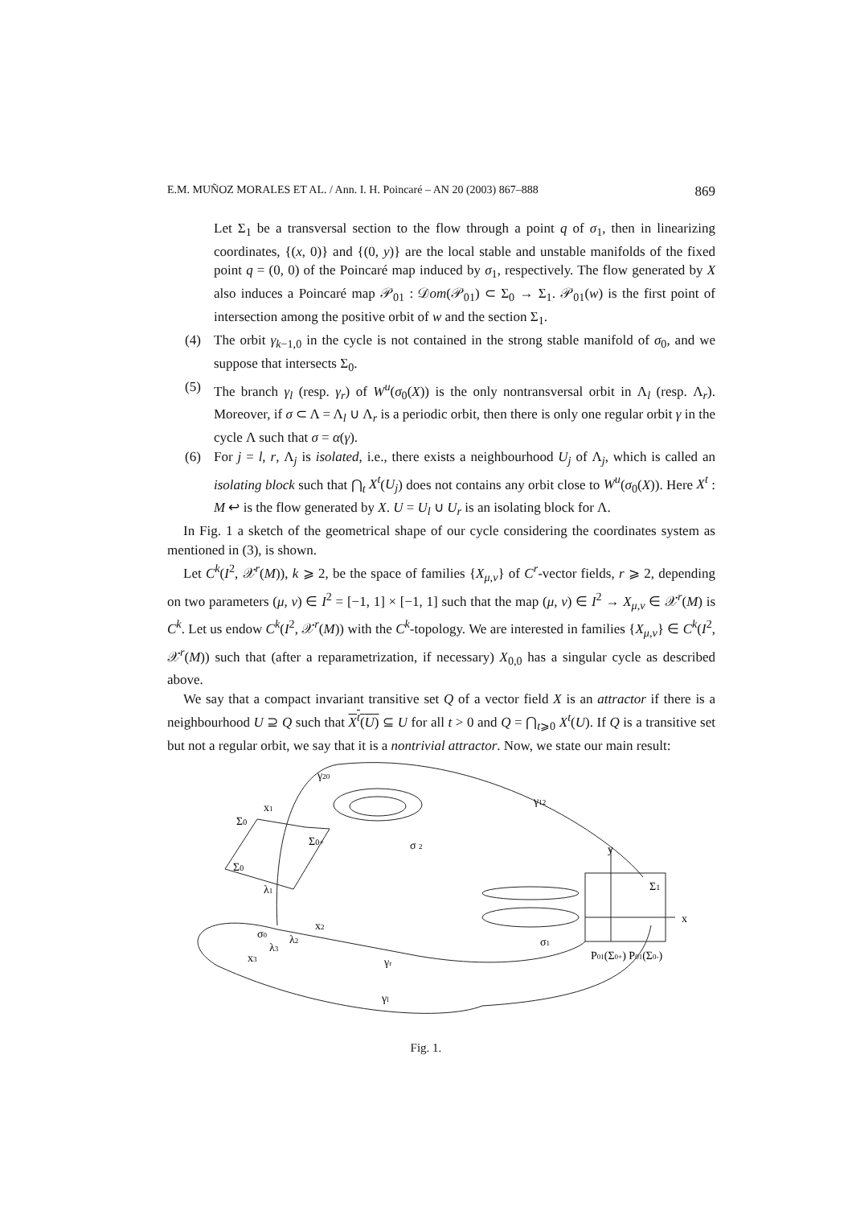E.M. MUÑOZ MORALES ET AL. / Ann. I. H. Poincaré – AN 20 (2003) 867–888 869
Let Σ<sub>1</sub> be a transversal section to the flow through a point q of σ<sub>1</sub>, then in linearizing coordinates, {(x, 0)} and {(0, y)} are the local stable and unstable manifolds of the fixed point q = (0, 0) of the Poincaré map induced by σ<sub>1</sub>, respectively. The flow generated by X also induces a Poincaré map 𝒫<sub>01</sub> : 𝒟om(𝒫<sub>01</sub>) ⊂ Σ<sub>0</sub> → Σ<sub>1</sub>. 𝒫<sub>01</sub>(w) is the first point of intersection among the positive orbit of w and the section Σ<sub>1</sub>.
(4) The orbit γ<sub>k−1,0</sub> in the cycle is not contained in the strong stable manifold of σ<sub>0</sub>, and we suppose that intersects Σ<sub>0</sub>.
(5) The branch γ<sub>l</sub> (resp. γ<sub>r</sub>) of W<sup>u</sup>(σ<sub>0</sub>(X)) is the only nontransversal orbit in Λ<sub>l</sub> (resp. Λ<sub>r</sub>). Moreover, if σ ⊂ Λ = Λ<sub>l</sub> ∪ Λ<sub>r</sub> is a periodic orbit, then there is only one regular orbit γ in the cycle Λ such that σ = α(γ).
(6) For j = l, r, Λ<sub>j</sub> is isolated, i.e., there exists a neighbourhood U<sub>j</sub> of Λ<sub>j</sub>, which is called an isolating block such that ⋂<sub>t</sub> X<sup>t</sup>(U<sub>j</sub>) does not contains any orbit close to W<sup>u</sup>(σ<sub>0</sub>(X)). Here X<sup>t</sup> : M ↩ is the flow generated by X. U = U<sub>l</sub> ∪ U<sub>r</sub> is an isolating block for Λ.
In Fig. 1 a sketch of the geometrical shape of our cycle considering the coordinates system as mentioned in (3), is shown.
Let C<sup>k</sup>(I<sup>2</sup>, 𝒳<sup>r</sup>(M)), k ⩾ 2, be the space of families {X<sub>μ,ν</sub>} of C<sup>r</sup>-vector fields, r ⩾ 2, depending on two parameters (μ, ν) ∈ I<sup>2</sup> = [−1, 1] × [−1, 1] such that the map (μ, ν) ∈ I<sup>2</sup> → X<sub>μ,ν</sub> ∈ 𝒳<sup>r</sup>(M) is C<sup>k</sup>. Let us endow C<sup>k</sup>(I<sup>2</sup>, 𝒳<sup>r</sup>(M)) with the C<sup>k</sup>-topology. We are interested in families {X<sub>μ,ν</sub>} ∈ C<sup>k</sup>(I<sup>2</sup>, 𝒳<sup>r</sup>(M)) such that (after a reparametrization, if necessary) X<sub>0,0</sub> has a singular cycle as described above.
We say that a compact invariant transitive set Q of a vector field X is an attractor if there is a neighbourhood U ⊇ Q such that X<sup>t</sup>(U) ⊆ U for all t > 0 and Q = ⋂<sub>t⩾0</sub> X<sup>t</sup>(U). If Q is a transitive set but not a regular orbit, we say that it is a nontrivial attractor. Now, we state our main result:
γ20
γ12
x1
Σ0
Σ0+
Σ0
σ 2
y
Σ1
λ1
x
x2
σ0
λ2
λ3
σ1
x3
P01(Σ0+) P01(Σ0-)
γr
γl
Fig. 1.